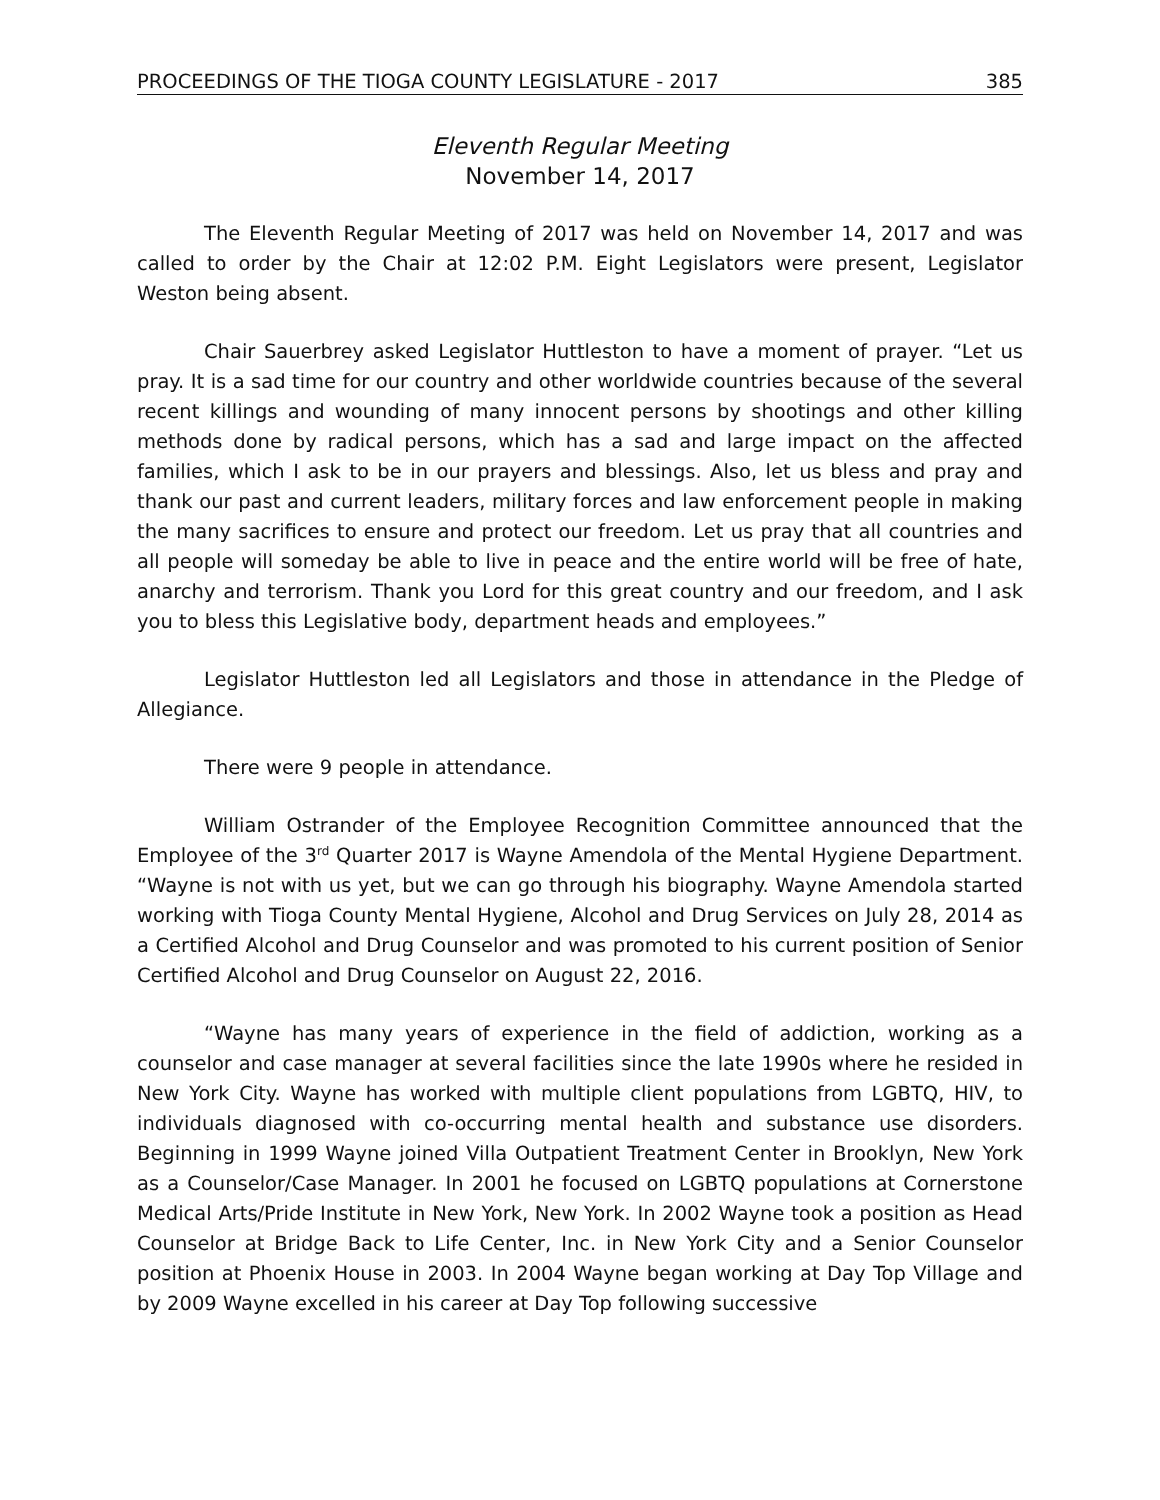PROCEEDINGS OF THE TIOGA COUNTY LEGISLATURE - 2017 385
Eleventh Regular Meeting
November 14, 2017
The Eleventh Regular Meeting of 2017 was held on November 14, 2017 and was called to order by the Chair at 12:02 P.M. Eight Legislators were present, Legislator Weston being absent.
Chair Sauerbrey asked Legislator Huttleston to have a moment of prayer. “Let us pray. It is a sad time for our country and other worldwide countries because of the several recent killings and wounding of many innocent persons by shootings and other killing methods done by radical persons, which has a sad and large impact on the affected families, which I ask to be in our prayers and blessings. Also, let us bless and pray and thank our past and current leaders, military forces and law enforcement people in making the many sacrifices to ensure and protect our freedom. Let us pray that all countries and all people will someday be able to live in peace and the entire world will be free of hate, anarchy and terrorism. Thank you Lord for this great country and our freedom, and I ask you to bless this Legislative body, department heads and employees.”
Legislator Huttleston led all Legislators and those in attendance in the Pledge of Allegiance.
There were 9 people in attendance.
William Ostrander of the Employee Recognition Committee announced that the Employee of the 3<sup>rd</sup> Quarter 2017 is Wayne Amendola of the Mental Hygiene Department. “Wayne is not with us yet, but we can go through his biography. Wayne Amendola started working with Tioga County Mental Hygiene, Alcohol and Drug Services on July 28, 2014 as a Certified Alcohol and Drug Counselor and was promoted to his current position of Senior Certified Alcohol and Drug Counselor on August 22, 2016.
“Wayne has many years of experience in the field of addiction, working as a counselor and case manager at several facilities since the late 1990s where he resided in New York City. Wayne has worked with multiple client populations from LGBTQ, HIV, to individuals diagnosed with co-occurring mental health and substance use disorders. Beginning in 1999 Wayne joined Villa Outpatient Treatment Center in Brooklyn, New York as a Counselor/Case Manager. In 2001 he focused on LGBTQ populations at Cornerstone Medical Arts/Pride Institute in New York, New York. In 2002 Wayne took a position as Head Counselor at Bridge Back to Life Center, Inc. in New York City and a Senior Counselor position at Phoenix House in 2003. In 2004 Wayne began working at Day Top Village and by 2009 Wayne excelled in his career at Day Top following successive